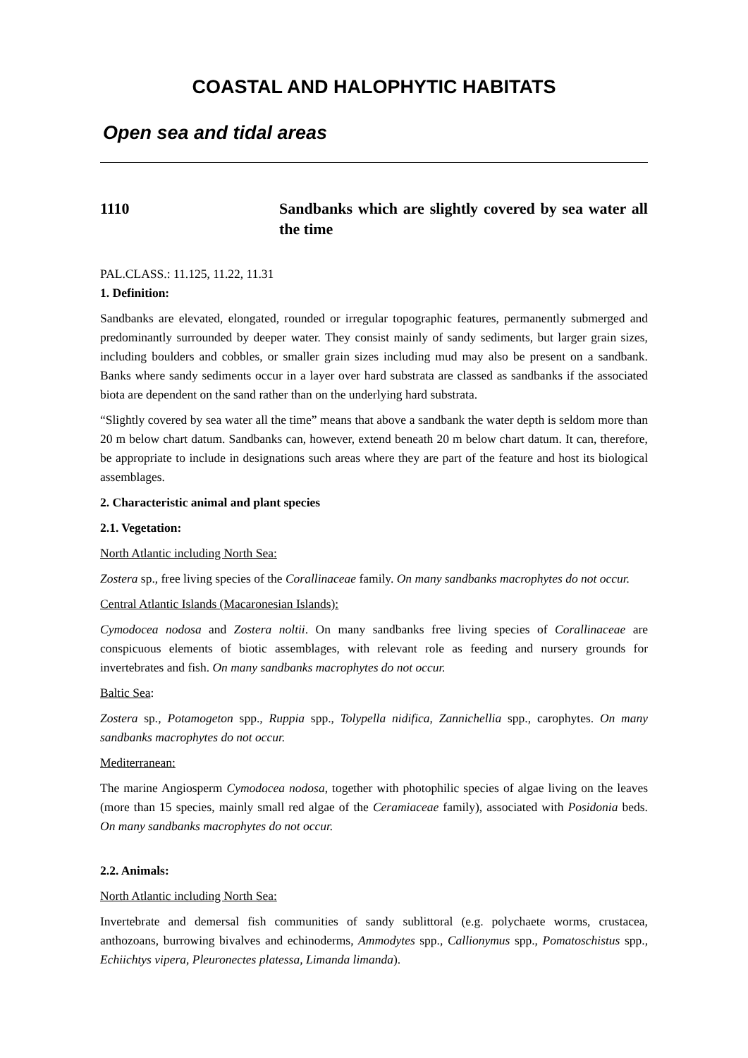COASTAL AND HALOPHYTIC HABITATS
Open sea and tidal areas
1110 Sandbanks which are slightly covered by sea water all the time
PAL.CLASS.: 11.125, 11.22, 11.31
1. Definition:
Sandbanks are elevated, elongated, rounded or irregular topographic features, permanently submerged and predominantly surrounded by deeper water. They consist mainly of sandy sediments, but larger grain sizes, including boulders and cobbles, or smaller grain sizes including mud may also be present on a sandbank. Banks where sandy sediments occur in a layer over hard substrata are classed as sandbanks if the associated biota are dependent on the sand rather than on the underlying hard substrata.
“Slightly covered by sea water all the time” means that above a sandbank the water depth is seldom more than 20 m below chart datum. Sandbanks can, however, extend beneath 20 m below chart datum. It can, therefore, be appropriate to include in designations such areas where they are part of the feature and host its biological assemblages.
2. Characteristic animal and plant species
2.1. Vegetation:
North Atlantic including North Sea:
Zostera sp., free living species of the Corallinaceae family. On many sandbanks macrophytes do not occur.
Central Atlantic Islands (Macaronesian Islands):
Cymodocea nodosa and Zostera noltii. On many sandbanks free living species of Corallinaceae are conspicuous elements of biotic assemblages, with relevant role as feeding and nursery grounds for invertebrates and fish. On many sandbanks macrophytes do not occur.
Baltic Sea:
Zostera sp., Potamogeton spp., Ruppia spp., Tolypella nidifica, Zannichellia spp., carophytes. On many sandbanks macrophytes do not occur.
Mediterranean:
The marine Angiosperm Cymodocea nodosa, together with photophilic species of algae living on the leaves (more than 15 species, mainly small red algae of the Ceramiaceae family), associated with Posidonia beds. On many sandbanks macrophytes do not occur.
2.2. Animals:
North Atlantic including North Sea:
Invertebrate and demersal fish communities of sandy sublittoral (e.g. polychaete worms, crustacea, anthozoans, burrowing bivalves and echinoderms, Ammodytes spp., Callionymus spp., Pomatoschistus spp., Echiichtys vipera, Pleuronectes platessa, Limanda limanda).